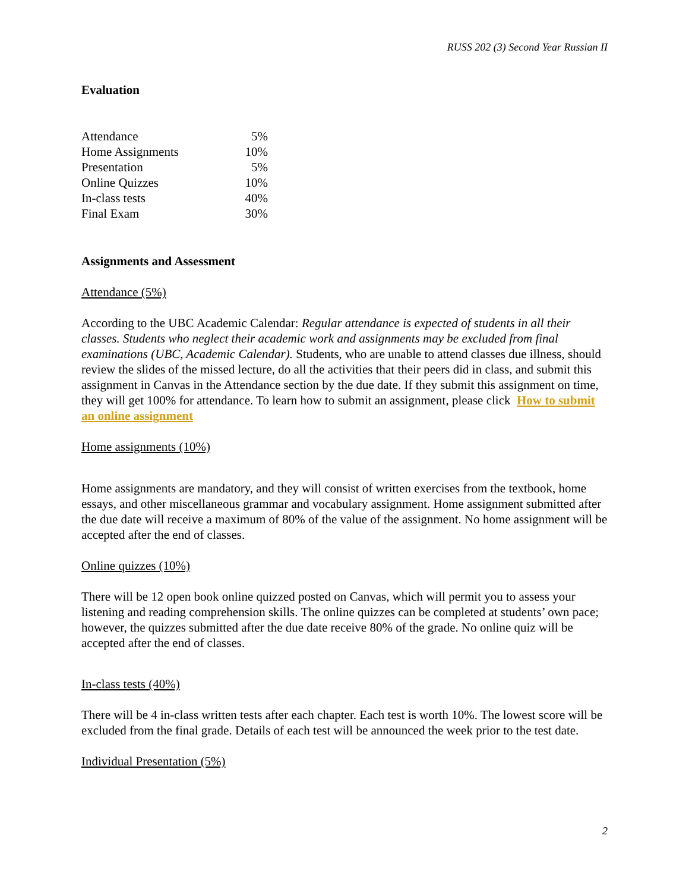RUSS 202 (3) Second Year Russian II
Evaluation
| Attendance | 5% |
| Home Assignments | 10% |
| Presentation | 5% |
| Online Quizzes | 10% |
| In-class tests | 40% |
| Final Exam | 30% |
Assignments and Assessment
Attendance (5%)
According to the UBC Academic Calendar: Regular attendance is expected of students in all their classes. Students who neglect their academic work and assignments may be excluded from final examinations (UBC, Academic Calendar). Students, who are unable to attend classes due illness, should review the slides of the missed lecture, do all the activities that their peers did in class, and submit this assignment in Canvas in the Attendance section by the due date. If they submit this assignment on time, they will get 100% for attendance. To learn how to submit an assignment, please click How to submit an online assignment
Home assignments (10%)
Home assignments are mandatory, and they will consist of written exercises from the textbook, home essays, and other miscellaneous grammar and vocabulary assignment. Home assignment submitted after the due date will receive a maximum of 80% of the value of the assignment. No home assignment will be accepted after the end of classes.
Online quizzes (10%)
There will be 12 open book online quizzed posted on Canvas, which will permit you to assess your listening and reading comprehension skills. The online quizzes can be completed at students’ own pace; however, the quizzes submitted after the due date receive 80% of the grade. No online quiz will be accepted after the end of classes.
In-class tests (40%)
There will be 4 in-class written tests after each chapter. Each test is worth 10%. The lowest score will be excluded from the final grade. Details of each test will be announced the week prior to the test date.
Individual Presentation (5%)
2